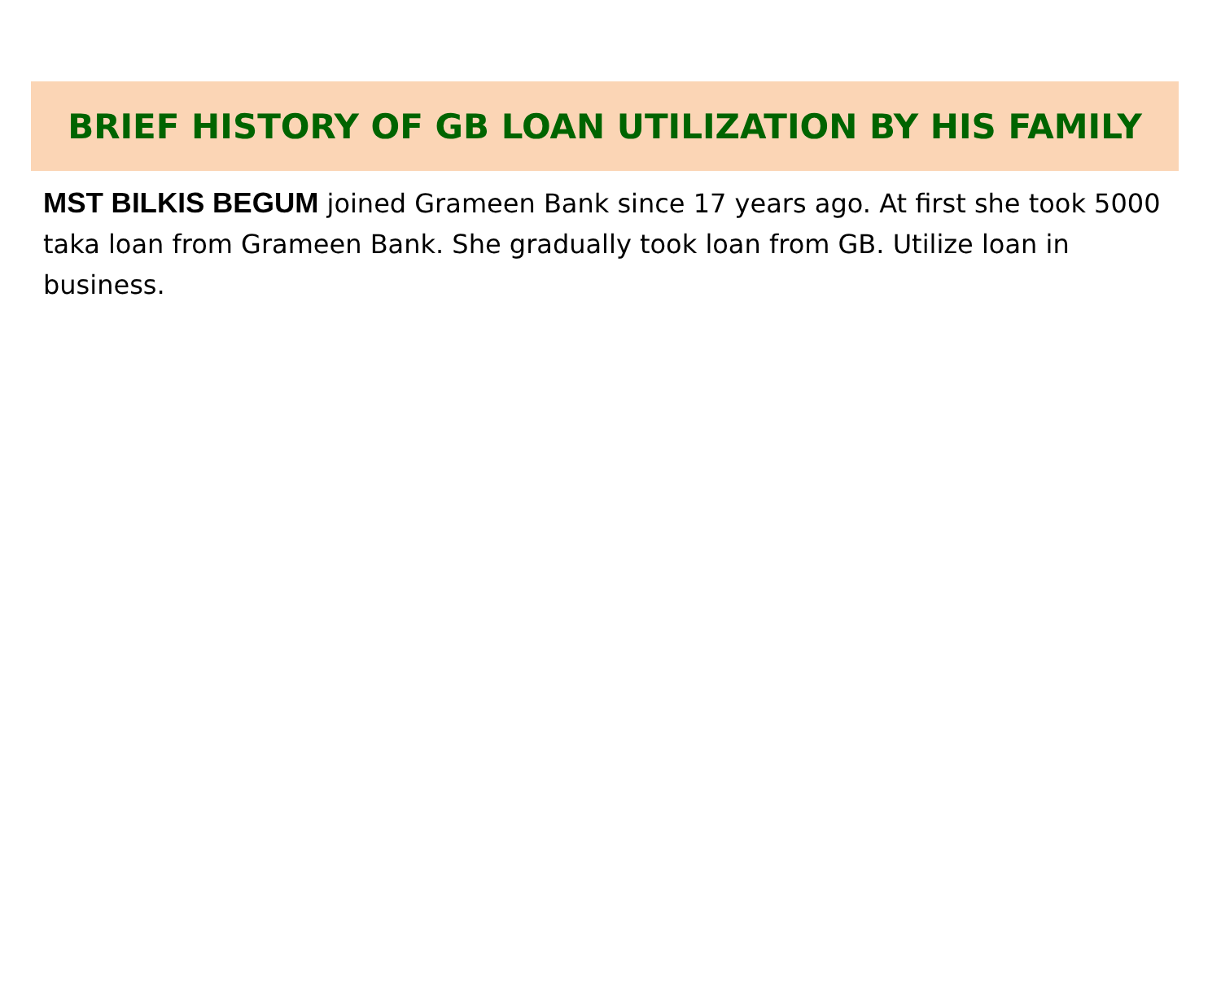BRIEF HISTORY OF GB LOAN UTILIZATION BY HIS FAMILY
MST BILKIS BEGUM joined Grameen Bank since 17 years ago. At first she took 5000 taka loan from Grameen Bank. She gradually took loan from GB. Utilize loan in business.